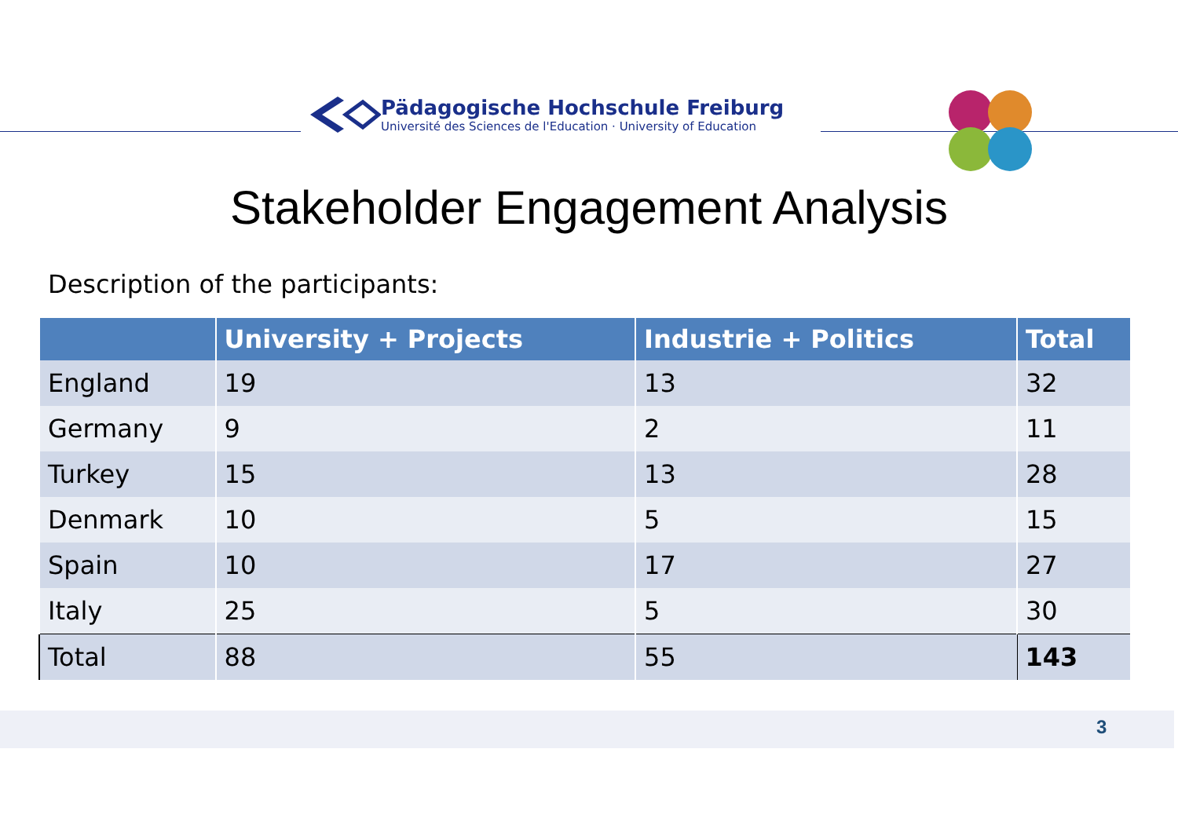Pädagogische Hochschule Freiburg
Université des Sciences de l'Education · University of Education
Stakeholder Engagement Analysis
Description of the participants:
| | University + Projects | Industrie + Politics | Total |
| --- | --- | --- | --- |
| England | 19 | 13 | 32 |
| Germany | 9 | 2 | 11 |
| Turkey | 15 | 13 | 28 |
| Denmark | 10 | 5 | 15 |
| Spain | 10 | 17 | 27 |
| Italy | 25 | 5 | 30 |
| Total | 88 | 55 | 143 |
3